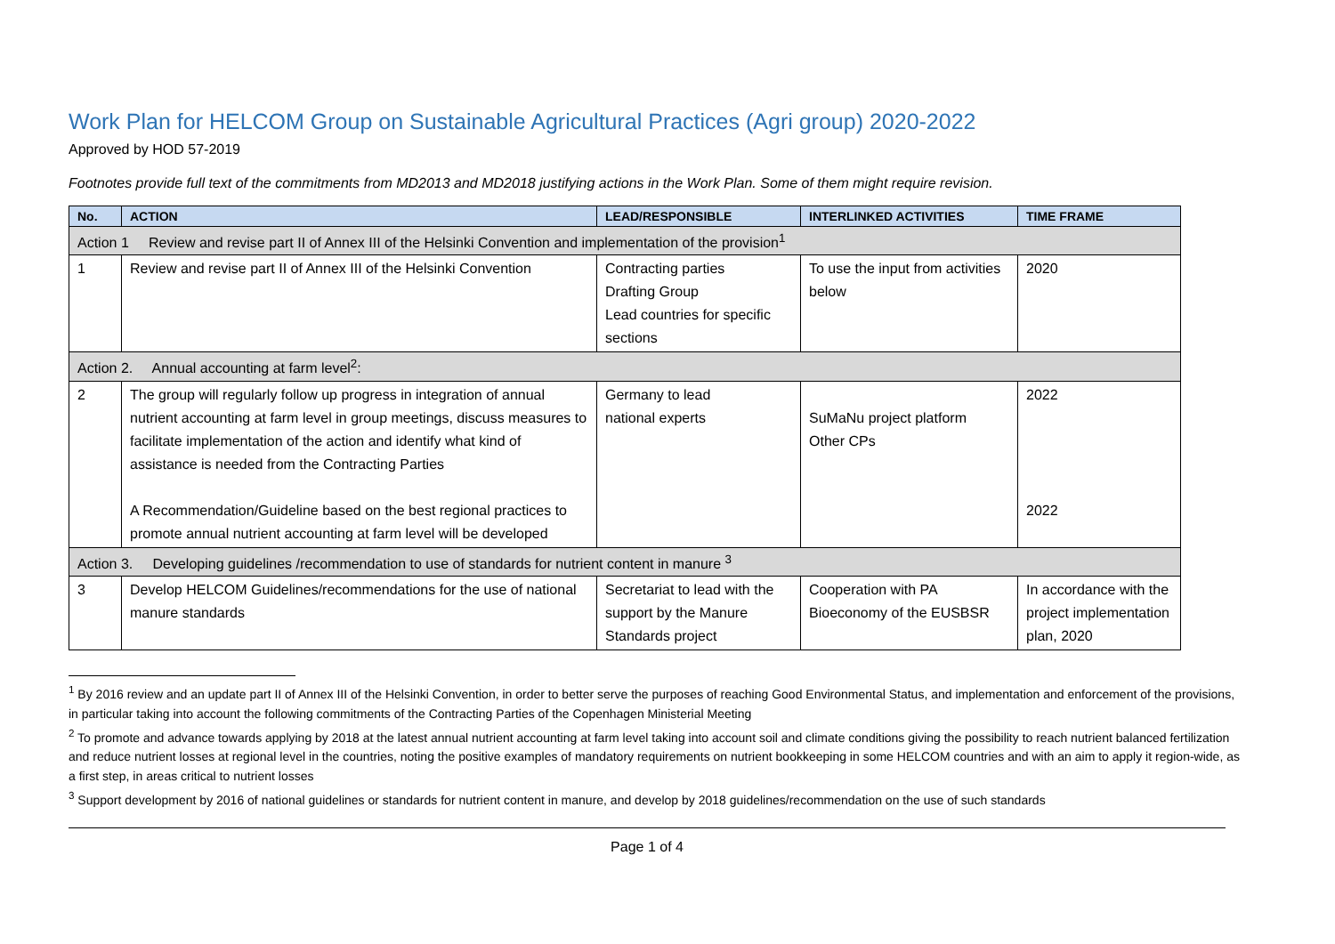Work Plan for HELCOM Group on Sustainable Agricultural Practices (Agri group) 2020-2022
Approved by HOD 57-2019
Footnotes provide full text of the commitments from MD2013 and MD2018 justifying actions in the Work Plan. Some of them might require revision.
| No. | ACTION | LEAD/RESPONSIBLE | INTERLINKED ACTIVITIES | TIME FRAME |
| --- | --- | --- | --- | --- |
| Action 1 Review and revise part II of Annex III of the Helsinki Convention and implementation of the provision<sup>1</sup> | | | | |
| 1 | Review and revise part II of Annex III of the Helsinki Convention | Contracting parties Drafting Group Lead countries for specific sections | To use the input from activities below | 2020 |
| Action 2. Annual accounting at farm level<sup>2</sup>: | | | | |
| 2 | The group will regularly follow up progress in integration of annual nutrient accounting at farm level in group meetings, discuss measures to facilitate implementation of the action and identify what kind of assistance is needed from the Contracting Parties A Recommendation/Guideline based on the best regional practices to promote annual nutrient accounting at farm level will be developed | Germany to lead national experts | SuMaNu project platform Other CPs | 2022 2022 |
| Action 3. Developing guidelines /recommendation to use of standards for nutrient content in manure <sup>3</sup> | | | | |
| 3 | Develop HELCOM Guidelines/recommendations for the use of national manure standards | Secretariat to lead with the support by the Manure Standards project | Cooperation with PA Bioeconomy of the EUSBSR | In accordance with the project implementation plan, 2020 |
<sup>1</sup> By 2016 review and an update part II of Annex III of the Helsinki Convention, in order to better serve the purposes of reaching Good Environmental Status, and implementation and enforcement of the provisions, in particular taking into account the following commitments of the Contracting Parties of the Copenhagen Ministerial Meeting
<sup>2</sup> To promote and advance towards applying by 2018 at the latest annual nutrient accounting at farm level taking into account soil and climate conditions giving the possibility to reach nutrient balanced fertilization and reduce nutrient losses at regional level in the countries, noting the positive examples of mandatory requirements on nutrient bookkeeping in some HELCOM countries and with an aim to apply it region-wide, as a first step, in areas critical to nutrient losses
<sup>3</sup> Support development by 2016 of national guidelines or standards for nutrient content in manure, and develop by 2018 guidelines/recommendation on the use of such standards
Page 1 of 4